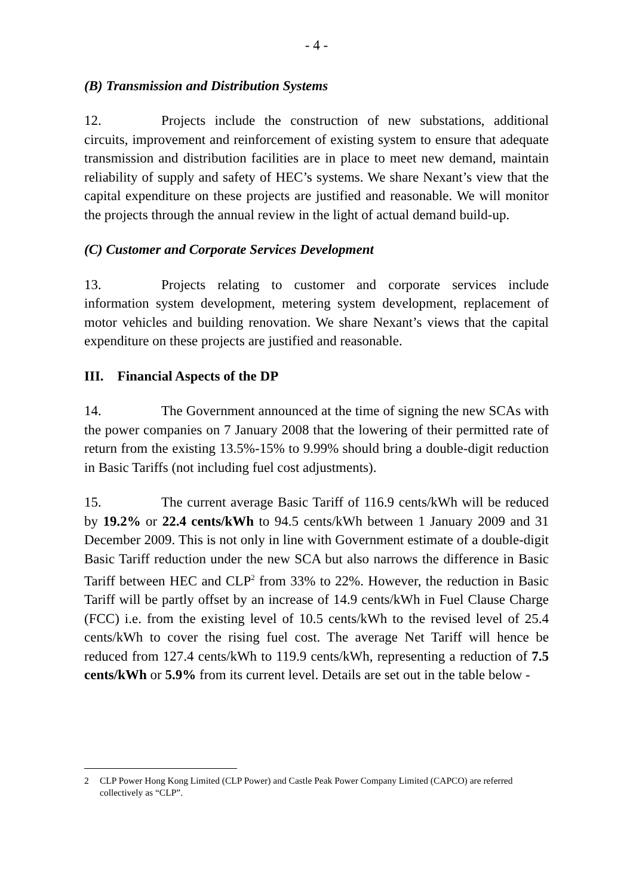- 4 -
(B) Transmission and Distribution Systems
12. Projects include the construction of new substations, additional circuits, improvement and reinforcement of existing system to ensure that adequate transmission and distribution facilities are in place to meet new demand, maintain reliability of supply and safety of HEC’s systems. We share Nexant’s view that the capital expenditure on these projects are justified and reasonable. We will monitor the projects through the annual review in the light of actual demand build-up.
(C) Customer and Corporate Services Development
13. Projects relating to customer and corporate services include information system development, metering system development, replacement of motor vehicles and building renovation. We share Nexant’s views that the capital expenditure on these projects are justified and reasonable.
III. Financial Aspects of the DP
14. The Government announced at the time of signing the new SCAs with the power companies on 7 January 2008 that the lowering of their permitted rate of return from the existing 13.5%-15% to 9.99% should bring a double-digit reduction in Basic Tariffs (not including fuel cost adjustments).
15. The current average Basic Tariff of 116.9 cents/kWh will be reduced by 19.2% or 22.4 cents/kWh to 94.5 cents/kWh between 1 January 2009 and 31 December 2009. This is not only in line with Government estimate of a double-digit Basic Tariff reduction under the new SCA but also narrows the difference in Basic Tariff between HEC and CLP<sup>2</sup> from 33% to 22%. However, the reduction in Basic Tariff will be partly offset by an increase of 14.9 cents/kWh in Fuel Clause Charge (FCC) i.e. from the existing level of 10.5 cents/kWh to the revised level of 25.4 cents/kWh to cover the rising fuel cost. The average Net Tariff will hence be reduced from 127.4 cents/kWh to 119.9 cents/kWh, representing a reduction of 7.5 cents/kWh or 5.9% from its current level. Details are set out in the table below -
2 CLP Power Hong Kong Limited (CLP Power) and Castle Peak Power Company Limited (CAPCO) are referred collectively as “CLP”.